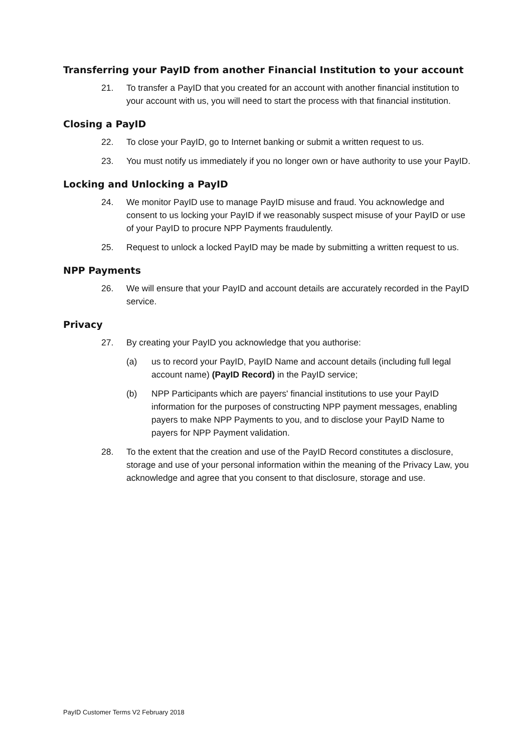Transferring your PayID from another Financial Institution to your account
21. To transfer a PayID that you created for an account with another financial institution to your account with us, you will need to start the process with that financial institution.
Closing a PayID
22. To close your PayID, go to Internet banking or submit a written request to us.
23. You must notify us immediately if you no longer own or have authority to use your PayID.
Locking and Unlocking a PayID
24. We monitor PayID use to manage PayID misuse and fraud. You acknowledge and consent to us locking your PayID if we reasonably suspect misuse of your PayID or use of your PayID to procure NPP Payments fraudulently.
25. Request to unlock a locked PayID may be made by submitting a written request to us.
NPP Payments
26. We will ensure that your PayID and account details are accurately recorded in the PayID service.
Privacy
27. By creating your PayID you acknowledge that you authorise:
(a) us to record your PayID, PayID Name and account details (including full legal account name) (PayID Record) in the PayID service;
(b) NPP Participants which are payers' financial institutions to use your PayID information for the purposes of constructing NPP payment messages, enabling payers to make NPP Payments to you, and to disclose your PayID Name to payers for NPP Payment validation.
28. To the extent that the creation and use of the PayID Record constitutes a disclosure, storage and use of your personal information within the meaning of the Privacy Law, you acknowledge and agree that you consent to that disclosure, storage and use.
PayID Customer Terms V2 February 2018